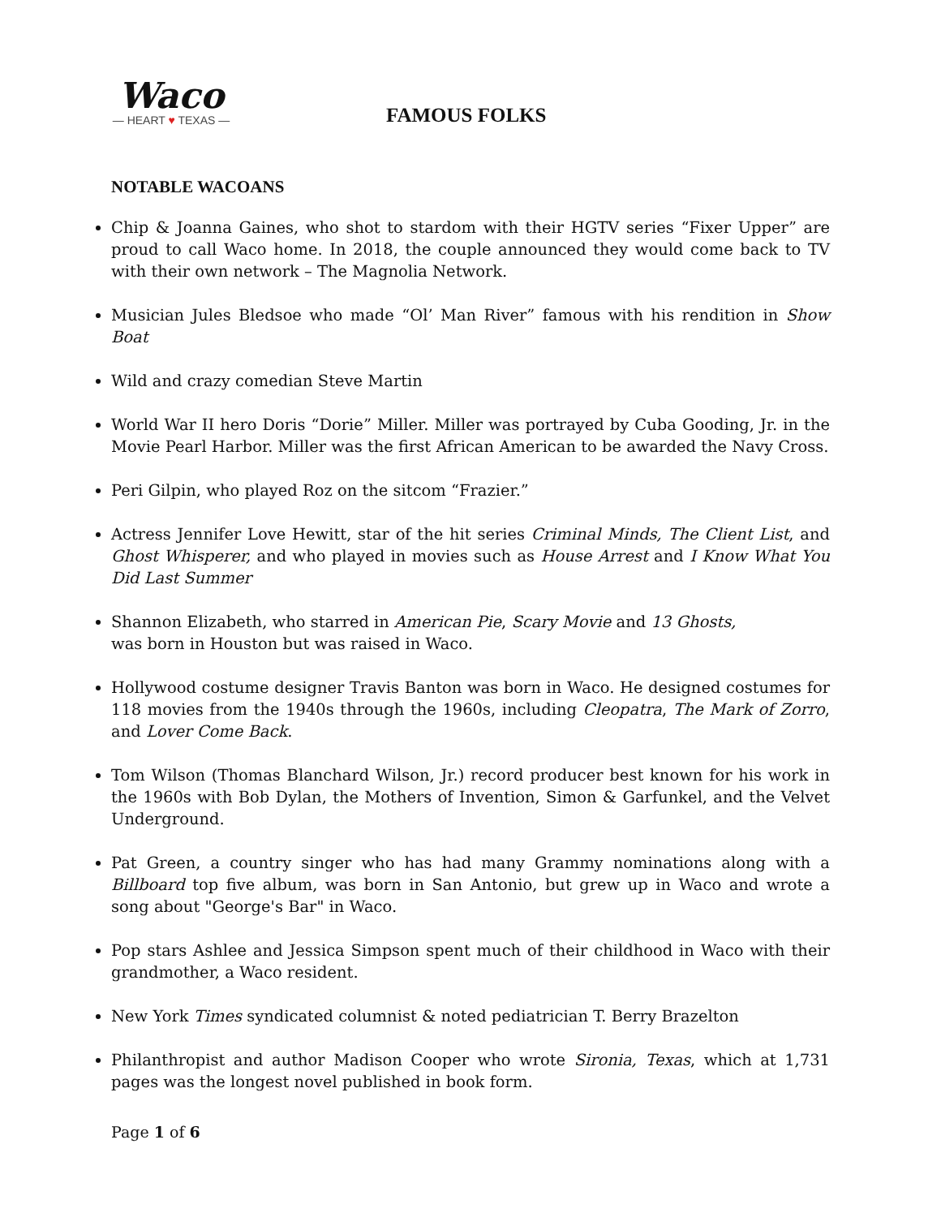Waco
— HEART ♥ TEXAS —
FAMOUS FOLKS
NOTABLE WACOANS
Chip & Joanna Gaines, who shot to stardom with their HGTV series “Fixer Upper” are proud to call Waco home. In 2018, the couple announced they would come back to TV with their own network – The Magnolia Network.
Musician Jules Bledsoe who made “Ol’ Man River” famous with his rendition in Show Boat
Wild and crazy comedian Steve Martin
World War II hero Doris “Dorie” Miller. Miller was portrayed by Cuba Gooding, Jr. in the Movie Pearl Harbor. Miller was the first African American to be awarded the Navy Cross.
Peri Gilpin, who played Roz on the sitcom “Frazier.”
Actress Jennifer Love Hewitt, star of the hit series Criminal Minds, The Client List, and Ghost Whisperer, and who played in movies such as House Arrest and I Know What You Did Last Summer
Shannon Elizabeth, who starred in American Pie, Scary Movie and 13 Ghosts,
was born in Houston but was raised in Waco.
Hollywood costume designer Travis Banton was born in Waco. He designed costumes for 118 movies from the 1940s through the 1960s, including Cleopatra, The Mark of Zorro, and Lover Come Back.
Tom Wilson (Thomas Blanchard Wilson, Jr.) record producer best known for his work in the 1960s with Bob Dylan, the Mothers of Invention, Simon & Garfunkel, and the Velvet Underground.
Pat Green, a country singer who has had many Grammy nominations along with a Billboard top five album, was born in San Antonio, but grew up in Waco and wrote a song about "George's Bar" in Waco.
Pop stars Ashlee and Jessica Simpson spent much of their childhood in Waco with their grandmother, a Waco resident.
New York Times syndicated columnist & noted pediatrician T. Berry Brazelton
Philanthropist and author Madison Cooper who wrote Sironia, Texas, which at 1,731 pages was the longest novel published in book form.
Page 1 of 6